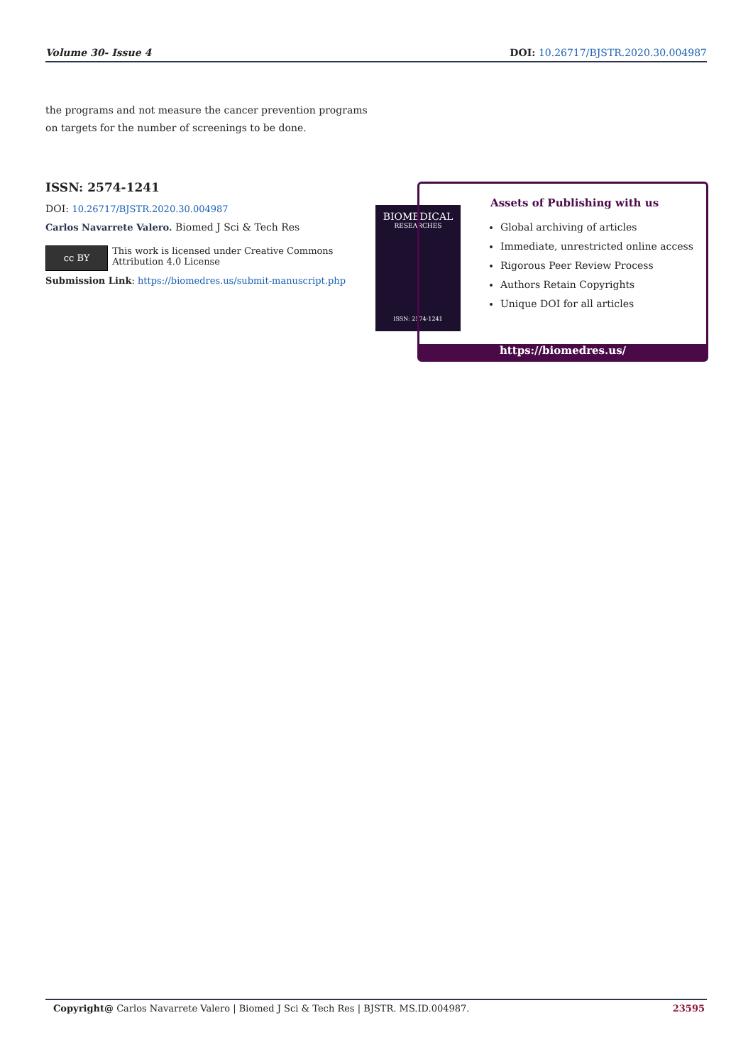Volume 30- Issue 4 DOI: 10.26717/BJSTR.2020.30.004987
the programs and not measure the cancer prevention programs on targets for the number of screenings to be done.
ISSN: 2574-1241
DOI: 10.26717/BJSTR.2020.30.004987
Carlos Navarrete Valero. Biomed J Sci & Tech Res
cc BY
This work is licensed under Creative Commons Attribution 4.0 License
Submission Link: https://biomedres.us/submit-manuscript.php
BIOMEDICAL
RESEARCHES
ISSN: 2574-1241
Assets of Publishing with us
Global archiving of articles
Immediate, unrestricted online access
Rigorous Peer Review Process
Authors Retain Copyrights
Unique DOI for all articles
https://biomedres.us/
Copyright@ Carlos Navarrete Valero | Biomed J Sci & Tech Res | BJSTR. MS.ID.004987. 23595